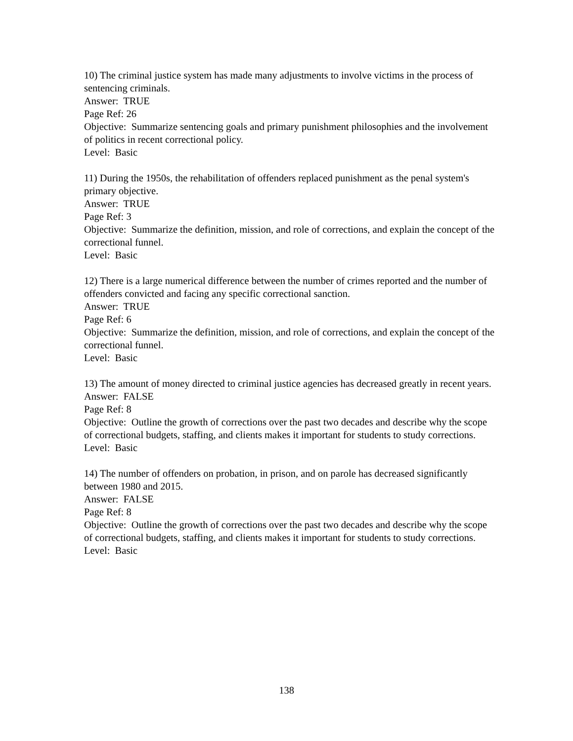10) The criminal justice system has made many adjustments to involve victims in the process of sentencing criminals.
Answer: TRUE
Page Ref: 26
Objective: Summarize sentencing goals and primary punishment philosophies and the involvement of politics in recent correctional policy.
Level: Basic
11) During the 1950s, the rehabilitation of offenders replaced punishment as the penal system's primary objective.
Answer: TRUE
Page Ref: 3
Objective: Summarize the definition, mission, and role of corrections, and explain the concept of the correctional funnel.
Level: Basic
12) There is a large numerical difference between the number of crimes reported and the number of offenders convicted and facing any specific correctional sanction.
Answer: TRUE
Page Ref: 6
Objective: Summarize the definition, mission, and role of corrections, and explain the concept of the correctional funnel.
Level: Basic
13) The amount of money directed to criminal justice agencies has decreased greatly in recent years.
Answer: FALSE
Page Ref: 8
Objective: Outline the growth of corrections over the past two decades and describe why the scope of correctional budgets, staffing, and clients makes it important for students to study corrections.
Level: Basic
14) The number of offenders on probation, in prison, and on parole has decreased significantly between 1980 and 2015.
Answer: FALSE
Page Ref: 8
Objective: Outline the growth of corrections over the past two decades and describe why the scope of correctional budgets, staffing, and clients makes it important for students to study corrections.
Level: Basic
138